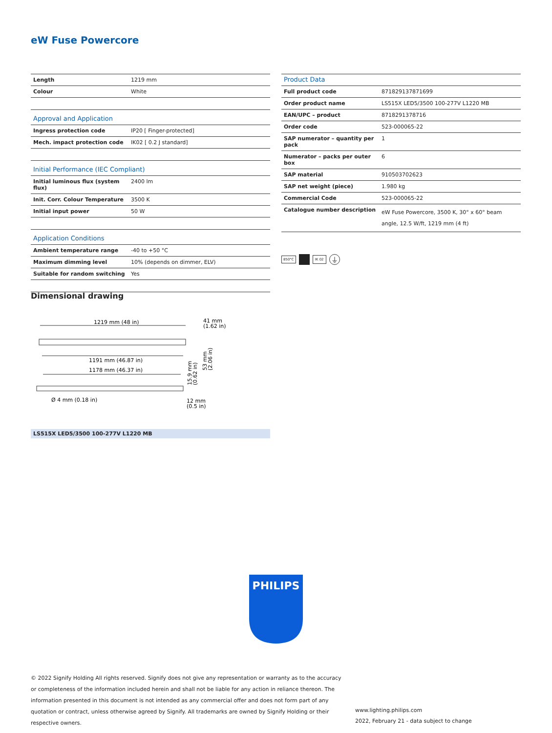eW Fuse Powercore
| Length | 1219 mm |
| Colour | White |
| Approval and Application | |
| Ingress protection code | IP20 [ Finger-protected] |
| Mech. impact protection code | IK02 [ 0.2 J standard] |
| Initial Performance (IEC Compliant) | |
| Initial luminous flux (system flux) | 2400 lm |
| Init. Corr. Colour Temperature | 3500 K |
| Initial input power | 50 W |
| Application Conditions | |
| Ambient temperature range | -40 to +50 °C |
| Maximum dimming level | 10% (depends on dimmer, ELV) |
| Suitable for random switching | Yes |
| Product Data | |
| Full product code | 871829137871699 |
| Order product name | LS515X LED5/3500 100-277V L1220 MB |
| EAN/UPC – product | 8718291378716 |
| Order code | 523-000065-22 |
| SAP numerator – quantity per pack | 1 |
| Numerator – packs per outer box | 6 |
| SAP material | 910503702623 |
| SAP net weight (piece) | 1.980 kg |
| Commercial Code | 523-000065-22 |
| Catalogue number description | eW Fuse Powercore, 3500 K, 30° x 60° beam angle, 12.5 W/ft, 1219 mm (4 ft) |
850°C IK 02 ⏚
Dimensional drawing
1219 mm (48 in)
41 mm
(1.62 in)
1191 mm (46.87 in)
1178 mm (46.37 in)
Ø 4 mm (0.18 in)
12 mm
(0.5 in)
15.9 mm
(0.62 in)
53 mm
(2.06 in)
LS515X LED5/3500 100-277V L1220 MB
PHILIPS
© 2022 Signify Holding All rights reserved. Signify does not give any representation or warranty as to the accuracy or completeness of the information included herein and shall not be liable for any action in reliance thereon. The information presented in this document is not intended as any commercial offer and does not form part of any quotation or contract, unless otherwise agreed by Signify. All trademarks are owned by Signify Holding or their respective owners.
www.lighting.philips.com
2022, February 21 - data subject to change